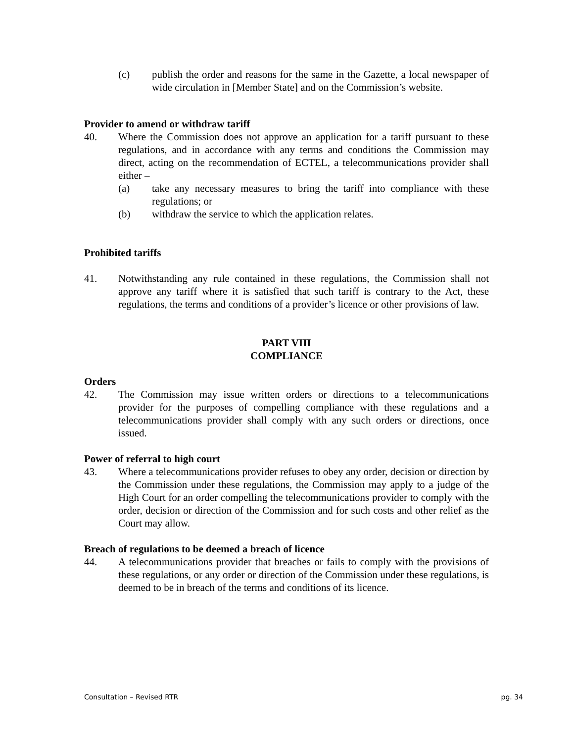(c) publish the order and reasons for the same in the Gazette, a local newspaper of wide circulation in [Member State] and on the Commission’s website.
Provider to amend or withdraw tariff
40. Where the Commission does not approve an application for a tariff pursuant to these regulations, and in accordance with any terms and conditions the Commission may direct, acting on the recommendation of ECTEL, a telecommunications provider shall either –
(a) take any necessary measures to bring the tariff into compliance with these regulations; or
(b) withdraw the service to which the application relates.
Prohibited tariffs
41. Notwithstanding any rule contained in these regulations, the Commission shall not approve any tariff where it is satisfied that such tariff is contrary to the Act, these regulations, the terms and conditions of a provider’s licence or other provisions of law.
PART VIII
COMPLIANCE
Orders
42. The Commission may issue written orders or directions to a telecommunications provider for the purposes of compelling compliance with these regulations and a telecommunications provider shall comply with any such orders or directions, once issued.
Power of referral to high court
43. Where a telecommunications provider refuses to obey any order, decision or direction by the Commission under these regulations, the Commission may apply to a judge of the High Court for an order compelling the telecommunications provider to comply with the order, decision or direction of the Commission and for such costs and other relief as the Court may allow.
Breach of regulations to be deemed a breach of licence
44. A telecommunications provider that breaches or fails to comply with the provisions of these regulations, or any order or direction of the Commission under these regulations, is deemed to be in breach of the terms and conditions of its licence.
Consultation – Revised RTR pg. 34